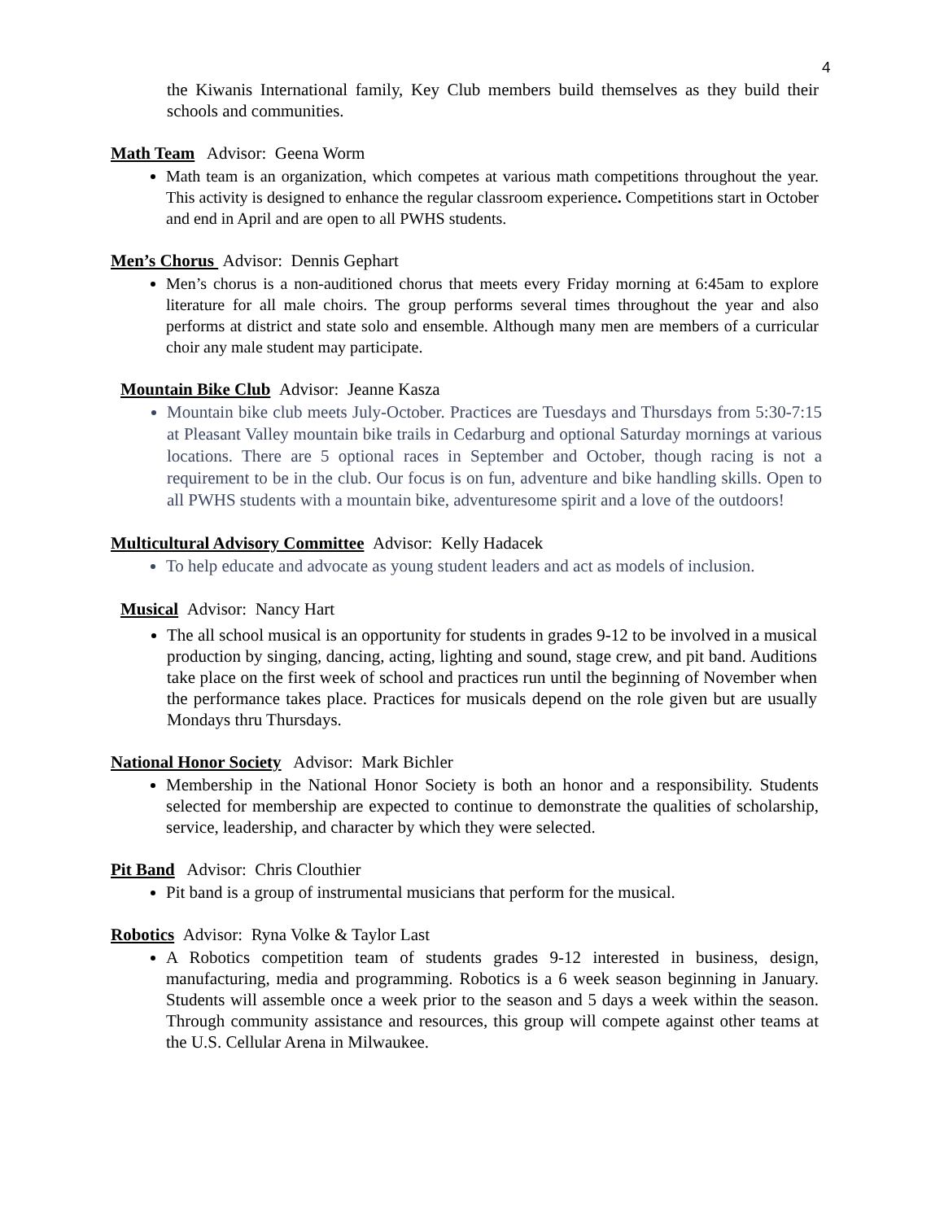4
the Kiwanis International family, Key Club members build themselves as they build their schools and communities.
Math Team Advisor: Geena Worm
Math team is an organization, which competes at various math competitions throughout the year. This activity is designed to enhance the regular classroom experience. Competitions start in October and end in April and are open to all PWHS students.
Men’s Chorus Advisor: Dennis Gephart
Men’s chorus is a non-auditioned chorus that meets every Friday morning at 6:45am to explore literature for all male choirs. The group performs several times throughout the year and also performs at district and state solo and ensemble. Although many men are members of a curricular choir any male student may participate.
Mountain Bike Club Advisor: Jeanne Kasza
Mountain bike club meets July-October. Practices are Tuesdays and Thursdays from 5:30-7:15 at Pleasant Valley mountain bike trails in Cedarburg and optional Saturday mornings at various locations. There are 5 optional races in September and October, though racing is not a requirement to be in the club. Our focus is on fun, adventure and bike handling skills. Open to all PWHS students with a mountain bike, adventuresome spirit and a love of the outdoors!
Multicultural Advisory Committee Advisor: Kelly Hadacek
To help educate and advocate as young student leaders and act as models of inclusion.
Musical Advisor: Nancy Hart
The all school musical is an opportunity for students in grades 9-12 to be involved in a musical production by singing, dancing, acting, lighting and sound, stage crew, and pit band. Auditions take place on the first week of school and practices run until the beginning of November when the performance takes place. Practices for musicals depend on the role given but are usually Mondays thru Thursdays.
National Honor Society Advisor: Mark Bichler
Membership in the National Honor Society is both an honor and a responsibility. Students selected for membership are expected to continue to demonstrate the qualities of scholarship, service, leadership, and character by which they were selected.
Pit Band Advisor: Chris Clouthier
Pit band is a group of instrumental musicians that perform for the musical.
Robotics Advisor: Ryna Volke & Taylor Last
A Robotics competition team of students grades 9-12 interested in business, design, manufacturing, media and programming. Robotics is a 6 week season beginning in January. Students will assemble once a week prior to the season and 5 days a week within the season. Through community assistance and resources, this group will compete against other teams at the U.S. Cellular Arena in Milwaukee.